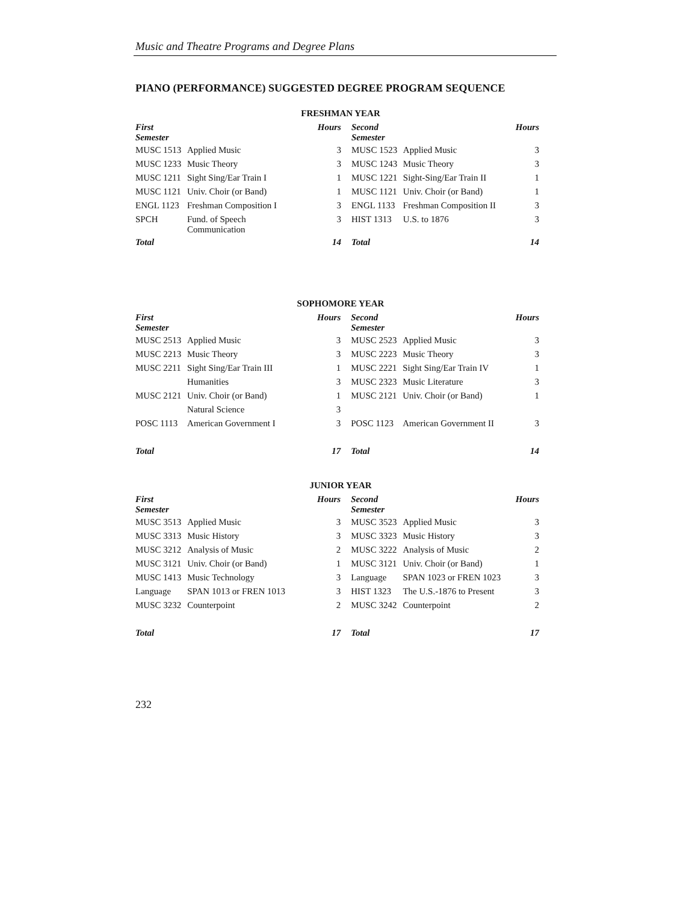Music and Theatre Programs and Degree Plans
PIANO (PERFORMANCE) SUGGESTED DEGREE PROGRAM SEQUENCE
| FRESHMAN YEAR | | | | | |
| --- | --- | --- | --- | --- | --- |
| First Semester | | Hours | Second Semester | | Hours |
| MUSC 1513 | Applied Music | 3 | MUSC 1523 | Applied Music | 3 |
| MUSC 1233 | Music Theory | 3 | MUSC 1243 | Music Theory | 3 |
| MUSC 1211 | Sight Sing/Ear Train I | 1 | MUSC 1221 | Sight-Sing/Ear Train II | 1 |
| MUSC 1121 | Univ. Choir (or Band) | 1 | MUSC 1121 | Univ. Choir (or Band) | 1 |
| ENGL 1123 | Freshman Composition I | 3 | ENGL 1133 | Freshman Composition II | 3 |
| SPCH | Fund. of Speech Communication | 3 | HIST 1313 | U.S. to 1876 | 3 |
| Total | | 14 | Total | | 14 |
| SOPHOMORE YEAR | | | | | |
| --- | --- | --- | --- | --- | --- |
| First Semester | | Hours | Second Semester | | Hours |
| MUSC 2513 | Applied Music | 3 | MUSC 2523 | Applied Music | 3 |
| MUSC 2213 | Music Theory | 3 | MUSC 2223 | Music Theory | 3 |
| MUSC 2211 | Sight Sing/Ear Train III | 1 | MUSC 2221 | Sight Sing/Ear Train IV | 1 |
| | Humanities | 3 | MUSC 2323 | Music Literature | 3 |
| MUSC 2121 | Univ. Choir (or Band) | 1 | MUSC 2121 | Univ. Choir (or Band) | 1 |
| | Natural Science | 3 | | | |
| POSC 1113 | American Government I | 3 | POSC 1123 | American Government II | 3 |
| Total | | 17 | Total | | 14 |
| JUNIOR YEAR | | | | | |
| --- | --- | --- | --- | --- | --- |
| First Semester | | Hours | Second Semester | | Hours |
| MUSC 3513 | Applied Music | 3 | MUSC 3523 | Applied Music | 3 |
| MUSC 3313 | Music History | 3 | MUSC 3323 | Music History | 3 |
| MUSC 3212 | Analysis of Music | 2 | MUSC 3222 | Analysis of Music | 2 |
| MUSC 3121 | Univ. Choir (or Band) | 1 | MUSC 3121 | Univ. Choir (or Band) | 1 |
| MUSC 1413 | Music Technology | 3 | Language | SPAN 1023 or FREN 1023 | 3 |
| Language | SPAN 1013 or FREN 1013 | 3 | HIST 1323 | The U.S.-1876 to Present | 3 |
| MUSC 3232 | Counterpoint | 2 | MUSC 3242 | Counterpoint | 2 |
| Total | | 17 | Total | | 17 |
232